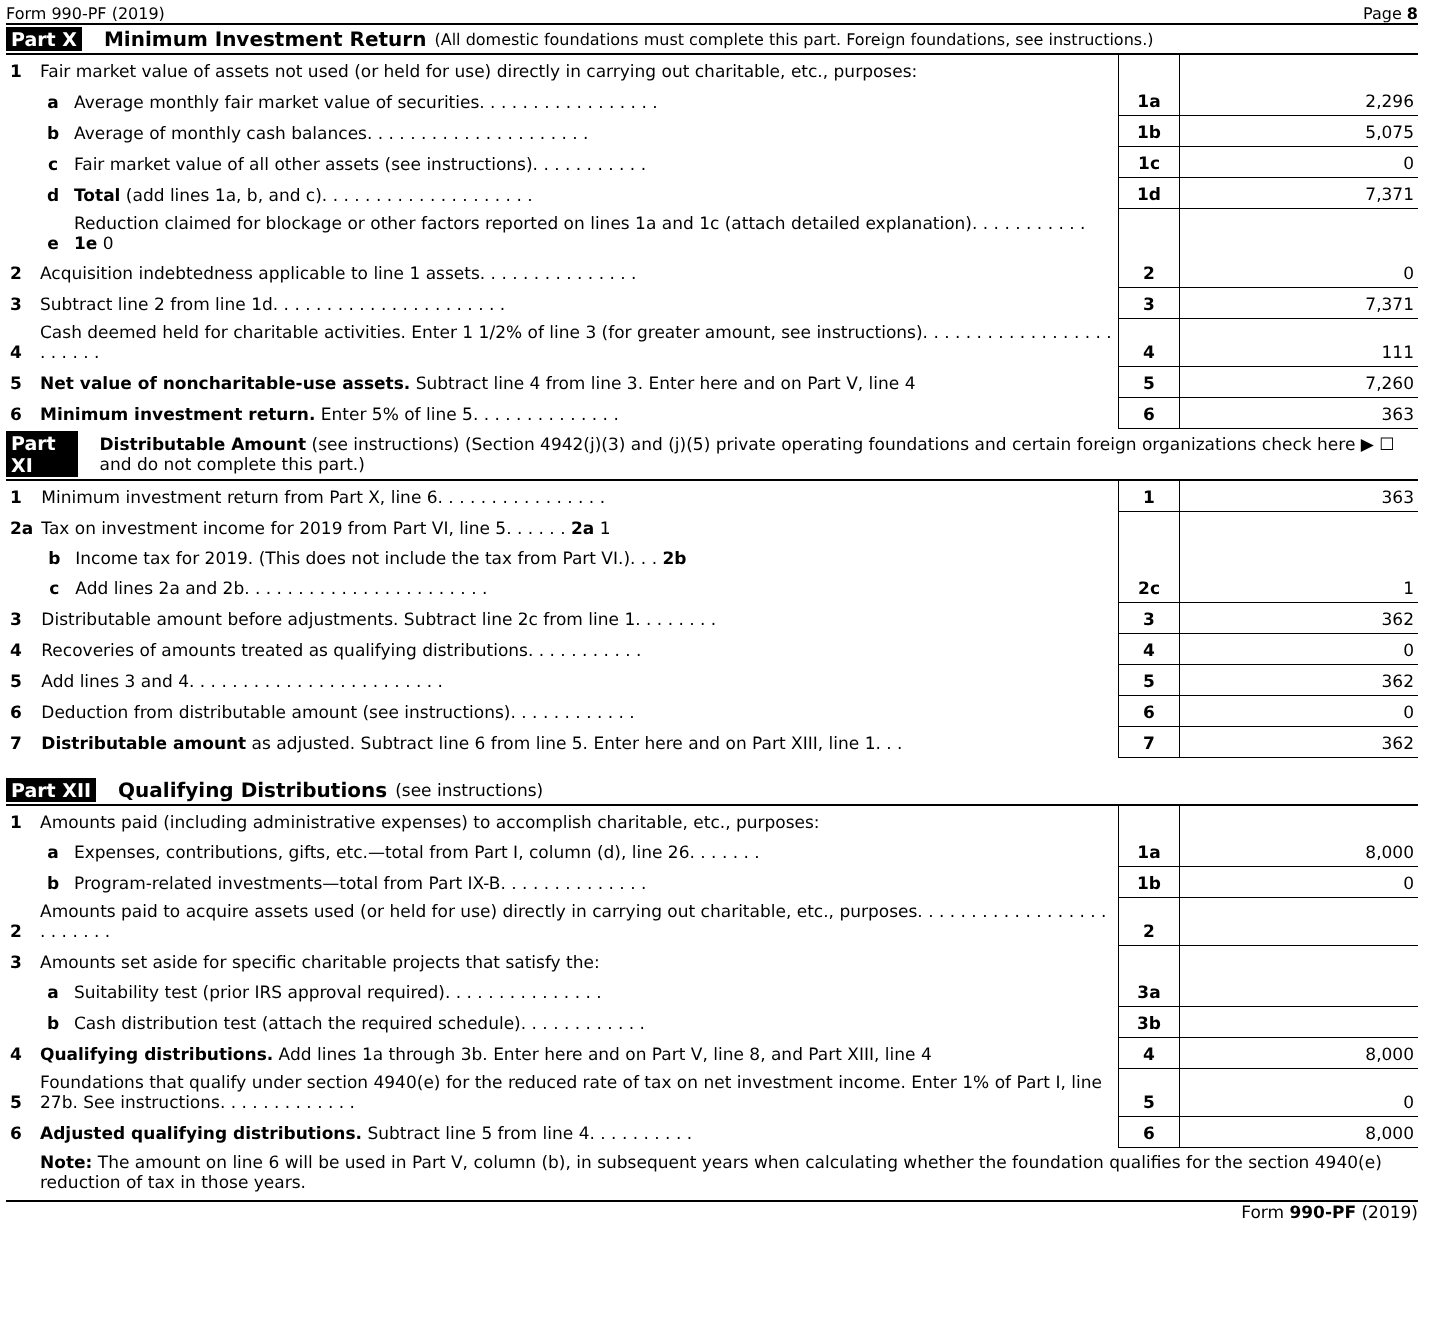Form 990-PF (2019) Page 8
Part X Minimum Investment Return (All domestic foundations must complete this part. Foreign foundations, see instructions.)
| 1 | Fair market value of assets not used (or held for use) directly in carrying out charitable, etc., purposes: | | | |
| | a | Average monthly fair market value of securities. . . . . . . . . . . . . . . . . | 1a | 2,296 |
| | b | Average of monthly cash balances. . . . . . . . . . . . . . . . . . . . . | 1b | 5,075 |
| | c | Fair market value of all other assets (see instructions). . . . . . . . . . . | 1c | 0 |
| | d | Total (add lines 1a, b, and c). . . . . . . . . . . . . . . . . . . . | 1d | 7,371 |
| | e | Reduction claimed for blockage or other factors reported on lines 1a and 1c (attach detailed explanation). . . . . . . . . . . 1e 0 | | |
| 2 | Acquisition indebtedness applicable to line 1 assets. . . . . . . . . . . . . . . | | 2 | 0 |
| 3 | Subtract line 2 from line 1d. . . . . . . . . . . . . . . . . . . . . . | | 3 | 7,371 |
| 4 | Cash deemed held for charitable activities. Enter 1 1/2% of line 3 (for greater amount, see instructions). . . . . . . . . . . . . . . . . . . . . . . . | | 4 | 111 |
| 5 | Net value of noncharitable-use assets. Subtract line 4 from line 3. Enter here and on Part V, line 4 | | 5 | 7,260 |
| 6 | Minimum investment return. Enter 5% of line 5. . . . . . . . . . . . . . | | 6 | 363 |
Part XI Distributable Amount (see instructions) (Section 4942(j)(3) and (j)(5) private operating foundations and certain foreign organizations check here ▶ ☐ and do not complete this part.)
| 1 | Minimum investment return from Part X, line 6. . . . . . . . . . . . . . . . | | 1 | 363 |
| 2a | Tax on investment income for 2019 from Part VI, line 5. . . . . . 2a 1 | | | |
| | b | Income tax for 2019. (This does not include the tax from Part VI.). . . 2b | | |
| | c | Add lines 2a and 2b. . . . . . . . . . . . . . . . . . . . . . . | 2c | 1 |
| 3 | Distributable amount before adjustments. Subtract line 2c from line 1. . . . . . . . | | 3 | 362 |
| 4 | Recoveries of amounts treated as qualifying distributions. . . . . . . . . . . | | 4 | 0 |
| 5 | Add lines 3 and 4. . . . . . . . . . . . . . . . . . . . . . . . | | 5 | 362 |
| 6 | Deduction from distributable amount (see instructions). . . . . . . . . . . . | | 6 | 0 |
| 7 | Distributable amount as adjusted. Subtract line 6 from line 5. Enter here and on Part XIII, line 1. . . | | 7 | 362 |
Part XII Qualifying Distributions (see instructions)
| 1 | Amounts paid (including administrative expenses) to accomplish charitable, etc., purposes: | | | |
| | a | Expenses, contributions, gifts, etc.—total from Part I, column (d), line 26. . . . . . . | 1a | 8,000 |
| | b | Program-related investments—total from Part IX-B. . . . . . . . . . . . . . | 1b | 0 |
| 2 | Amounts paid to acquire assets used (or held for use) directly in carrying out charitable, etc., purposes. . . . . . . . . . . . . . . . . . . . . . . . . | | 2 | |
| 3 | Amounts set aside for specific charitable projects that satisfy the: | | | |
| | a | Suitability test (prior IRS approval required). . . . . . . . . . . . . . . | 3a | |
| | b | Cash distribution test (attach the required schedule). . . . . . . . . . . . | 3b | |
| 4 | Qualifying distributions. Add lines 1a through 3b. Enter here and on Part V, line 8, and Part XIII, line 4 | | 4 | 8,000 |
| 5 | Foundations that qualify under section 4940(e) for the reduced rate of tax on net investment income. Enter 1% of Part I, line 27b. See instructions. . . . . . . . . . . . . | | 5 | 0 |
| 6 | Adjusted qualifying distributions. Subtract line 5 from line 4. . . . . . . . . . | | 6 | 8,000 |
| | Note: The amount on line 6 will be used in Part V, column (b), in subsequent years when calculating whether the foundation qualifies for the section 4940(e) reduction of tax in those years. | | | |
Form 990-PF (2019)